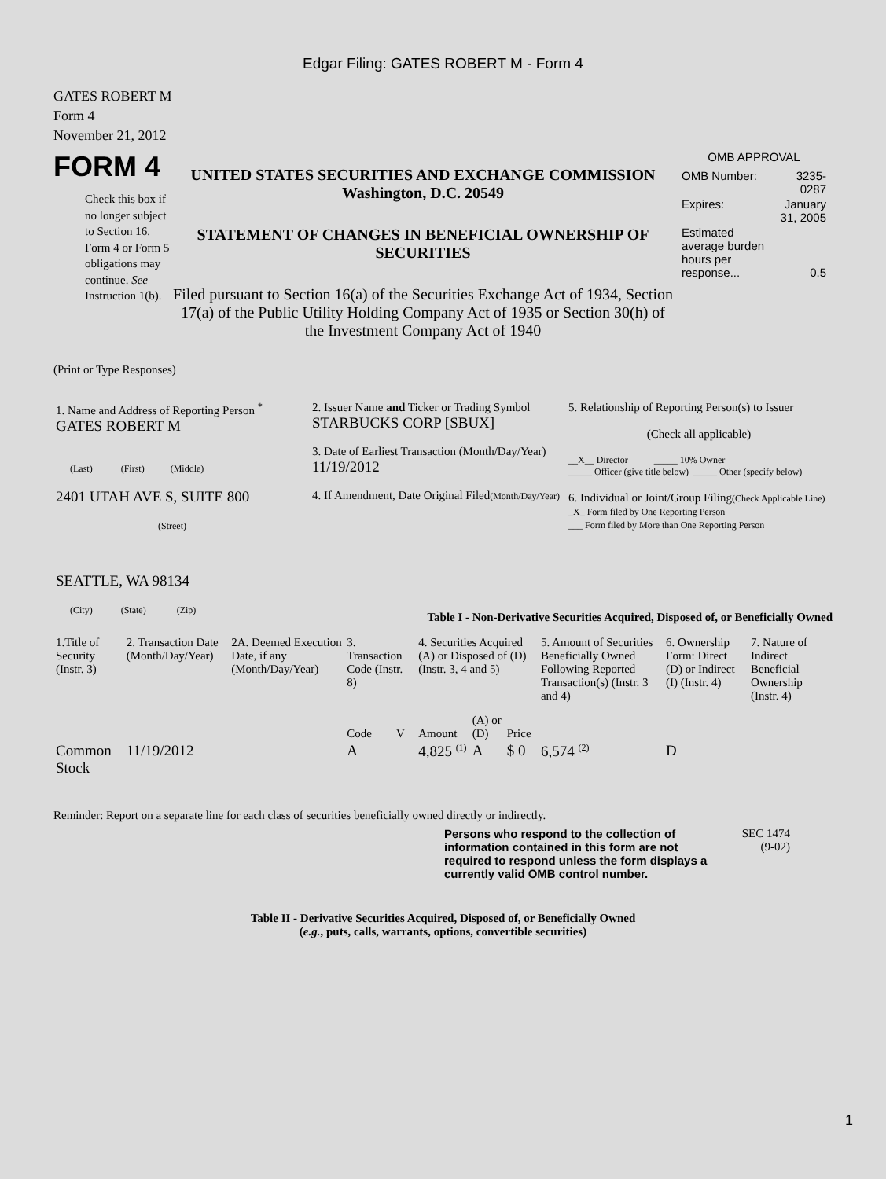Edgar Filing: GATES ROBERT M - Form 4
GATES ROBERT M
Form 4
November 21, 2012
FORM 4
Check this box if no longer subject to Section 16. Form 4 or Form 5 obligations may continue. See Instruction 1(b).
UNITED STATES SECURITIES AND EXCHANGE COMMISSION
Washington, D.C. 20549
STATEMENT OF CHANGES IN BENEFICIAL OWNERSHIP OF SECURITIES
Filed pursuant to Section 16(a) of the Securities Exchange Act of 1934, Section 17(a) of the Public Utility Holding Company Act of 1935 or Section 30(h) of the Investment Company Act of 1940
OMB APPROVAL
| OMB Number: | 3235-0287 |
| Expires: | January 31, 2005 |
| Estimated average burden hours per response... | 0.5 |
(Print or Type Responses)
| 1. Name and Address of Reporting Person <sup>*</sup> GATES ROBERT M (Last) (First) (Middle) 2401 UTAH AVE S, SUITE 800 (Street) SEATTLE, WA 98134 (City) (State) (Zip) | 2. Issuer Name and Ticker or Trading Symbol STARBUCKS CORP [SBUX] 3. Date of Earliest Transaction (Month/Day/Year) 11/19/2012 4. If Amendment, Date Original Filed (Month/Day/Year) | 5. Relationship of Reporting Person(s) to Issuer (Check all applicable) __X__ Director _____ 10% Owner _____ Officer (give title below) _____ Other (specify below) 6. Individual or Joint/Group Filing (Check Applicable Line) _X_ Form filed by One Reporting Person ___ Form filed by More than One Reporting Person |
Table I - Non-Derivative Securities Acquired, Disposed of, or Beneficially Owned
| 1.Title of Security (Instr. 3) | 2. Transaction Date (Month/Day/Year) | 2A. Deemed Execution Date, if any (Month/Day/Year) | 3. Transaction Code (Instr. 8) | | 4. Securities Acquired (A) or Disposed of (D) (Instr. 3, 4 and 5) | | | 5. Amount of Securities Beneficially Owned Following Reported Transaction(s) (Instr. 3 and 4) | 6. Ownership Form: Direct (D) or Indirect (I) (Instr. 4) | 7. Nature of Indirect Beneficial Ownership (Instr. 4) |
| --- | --- | --- | --- | --- | --- | --- | --- | --- | --- | --- |
| | | | Code | V | Amount | (A) or (D) | Price | | | |
| Common Stock | 11/19/2012 | | A | | 4,825 <sup>(1)</sup> | A | $ 0 | 6,574 <sup>(2)</sup> | D | |
Reminder: Report on a separate line for each class of securities beneficially owned directly or indirectly.
Persons who respond to the collection of information contained in this form are not required to respond unless the form displays a currently valid OMB control number.
SEC 1474
(9-02)
Table II - Derivative Securities Acquired, Disposed of, or Beneficially Owned
(e.g., puts, calls, warrants, options, convertible securities)
1